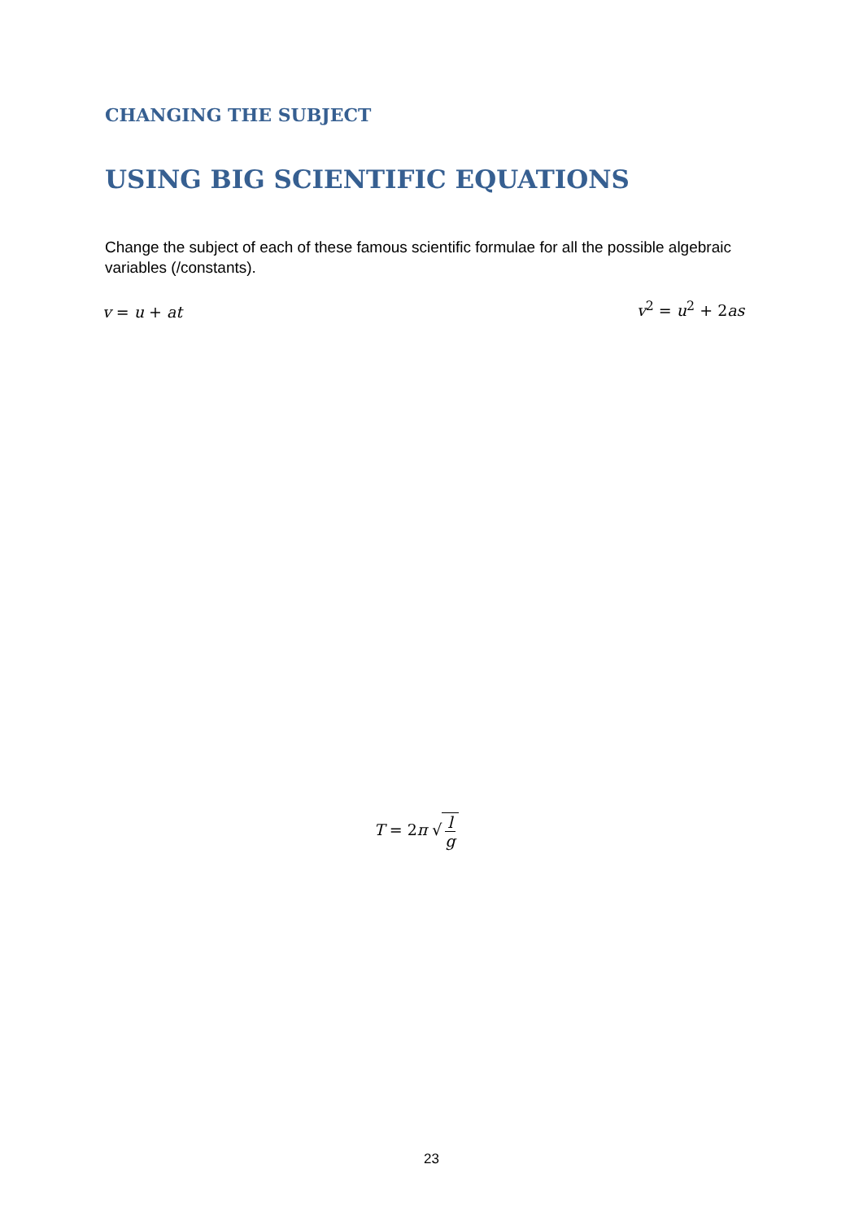CHANGING THE SUBJECT
USING BIG SCIENTIFIC EQUATIONS
Change the subject of each of these famous scientific formulae for all the possible algebraic variables (/constants).
v = u + at v<sup>2</sup> = u<sup>2</sup> + 2as
T = 2π √ l g
23